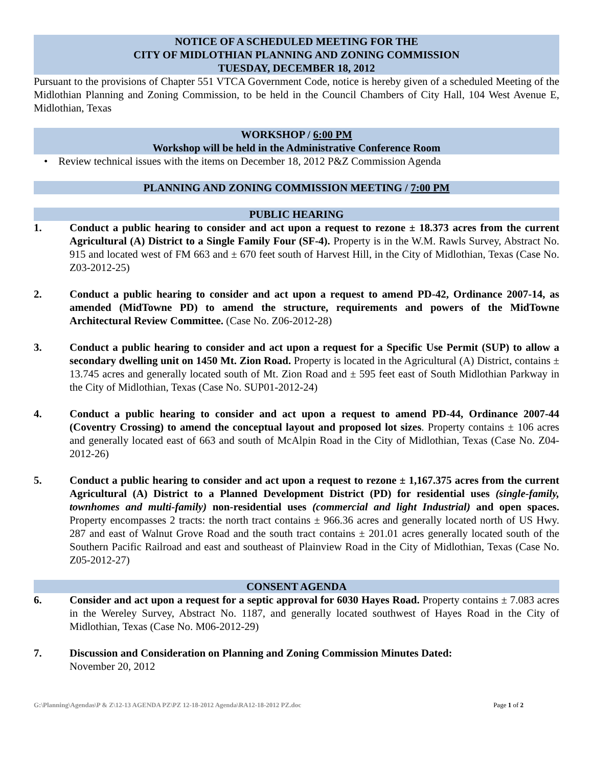NOTICE OF A SCHEDULED MEETING FOR THE
CITY OF MIDLOTHIAN PLANNING AND ZONING COMMISSION
TUESDAY, DECEMBER 18, 2012
Pursuant to the provisions of Chapter 551 VTCA Government Code, notice is hereby given of a scheduled Meeting of the Midlothian Planning and Zoning Commission, to be held in the Council Chambers of City Hall, 104 West Avenue E, Midlothian, Texas
WORKSHOP / 6:00 PM
Workshop will be held in the Administrative Conference Room
• Review technical issues with the items on December 18, 2012 P&Z Commission Agenda
PLANNING AND ZONING COMMISSION MEETING / 7:00 PM
PUBLIC HEARING
1. Conduct a public hearing to consider and act upon a request to rezone ± 18.373 acres from the current Agricultural (A) District to a Single Family Four (SF-4). Property is in the W.M. Rawls Survey, Abstract No. 915 and located west of FM 663 and ± 670 feet south of Harvest Hill, in the City of Midlothian, Texas (Case No. Z03-2012-25)
2. Conduct a public hearing to consider and act upon a request to amend PD-42, Ordinance 2007-14, as amended (MidTowne PD) to amend the structure, requirements and powers of the MidTowne Architectural Review Committee. (Case No. Z06-2012-28)
3. Conduct a public hearing to consider and act upon a request for a Specific Use Permit (SUP) to allow a secondary dwelling unit on 1450 Mt. Zion Road. Property is located in the Agricultural (A) District, contains ± 13.745 acres and generally located south of Mt. Zion Road and ± 595 feet east of South Midlothian Parkway in the City of Midlothian, Texas (Case No. SUP01-2012-24)
4. Conduct a public hearing to consider and act upon a request to amend PD-44, Ordinance 2007-44 (Coventry Crossing) to amend the conceptual layout and proposed lot sizes. Property contains ± 106 acres and generally located east of 663 and south of McAlpin Road in the City of Midlothian, Texas (Case No. Z04-2012-26)
5. Conduct a public hearing to consider and act upon a request to rezone ± 1,167.375 acres from the current Agricultural (A) District to a Planned Development District (PD) for residential uses (single-family, townhomes and multi-family) non-residential uses (commercial and light Industrial) and open spaces. Property encompasses 2 tracts: the north tract contains ± 966.36 acres and generally located north of US Hwy. 287 and east of Walnut Grove Road and the south tract contains ± 201.01 acres generally located south of the Southern Pacific Railroad and east and southeast of Plainview Road in the City of Midlothian, Texas (Case No. Z05-2012-27)
CONSENT AGENDA
6. Consider and act upon a request for a septic approval for 6030 Hayes Road. Property contains ± 7.083 acres in the Wereley Survey, Abstract No. 1187, and generally located southwest of Hayes Road in the City of Midlothian, Texas (Case No. M06-2012-29)
7. Discussion and Consideration on Planning and Zoning Commission Minutes Dated:
November 20, 2012
G:\Planning\Agendas\P & Z\12-13 AGENDA PZ\PZ 12-18-2012 Agenda\RA12-18-2012 PZ.doc Page 1 of 2